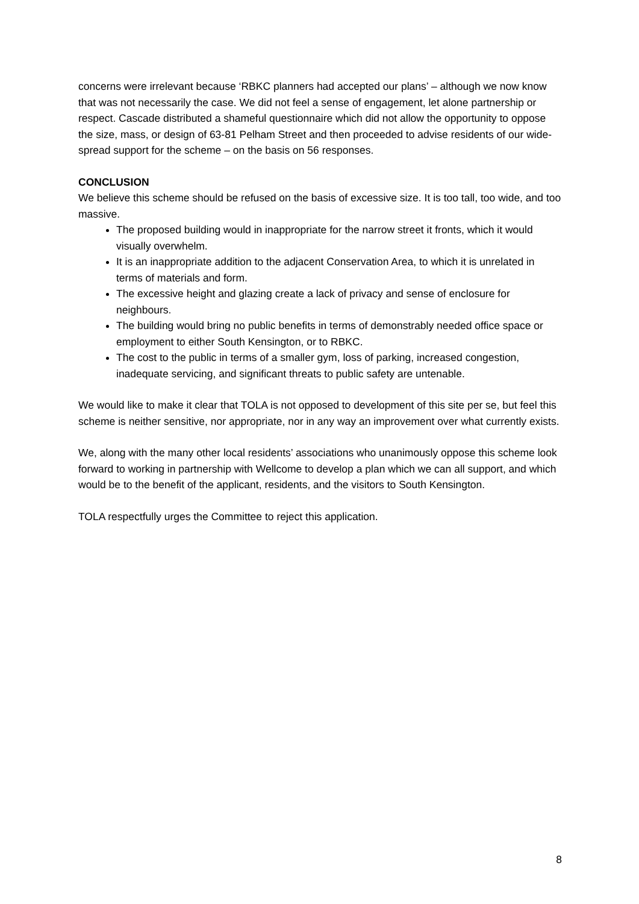concerns were irrelevant because ‘RBKC planners had accepted our plans’ – although we now know that was not necessarily the case. We did not feel a sense of engagement, let alone partnership or respect. Cascade distributed a shameful questionnaire which did not allow the opportunity to oppose the size, mass, or design of 63-81 Pelham Street and then proceeded to advise residents of our wide-spread support for the scheme – on the basis on 56 responses.
CONCLUSION
We believe this scheme should be refused on the basis of excessive size. It is too tall, too wide, and too massive.
The proposed building would in inappropriate for the narrow street it fronts, which it would visually overwhelm.
It is an inappropriate addition to the adjacent Conservation Area, to which it is unrelated in terms of materials and form.
The excessive height and glazing create a lack of privacy and sense of enclosure for neighbours.
The building would bring no public benefits in terms of demonstrably needed office space or employment to either South Kensington, or to RBKC.
The cost to the public in terms of a smaller gym, loss of parking, increased congestion, inadequate servicing, and significant threats to public safety are untenable.
We would like to make it clear that TOLA is not opposed to development of this site per se, but feel this scheme is neither sensitive, nor appropriate, nor in any way an improvement over what currently exists.
We, along with the many other local residents’ associations who unanimously oppose this scheme look forward to working in partnership with Wellcome to develop a plan which we can all support, and which would be to the benefit of the applicant, residents, and the visitors to South Kensington.
TOLA respectfully urges the Committee to reject this application.
8